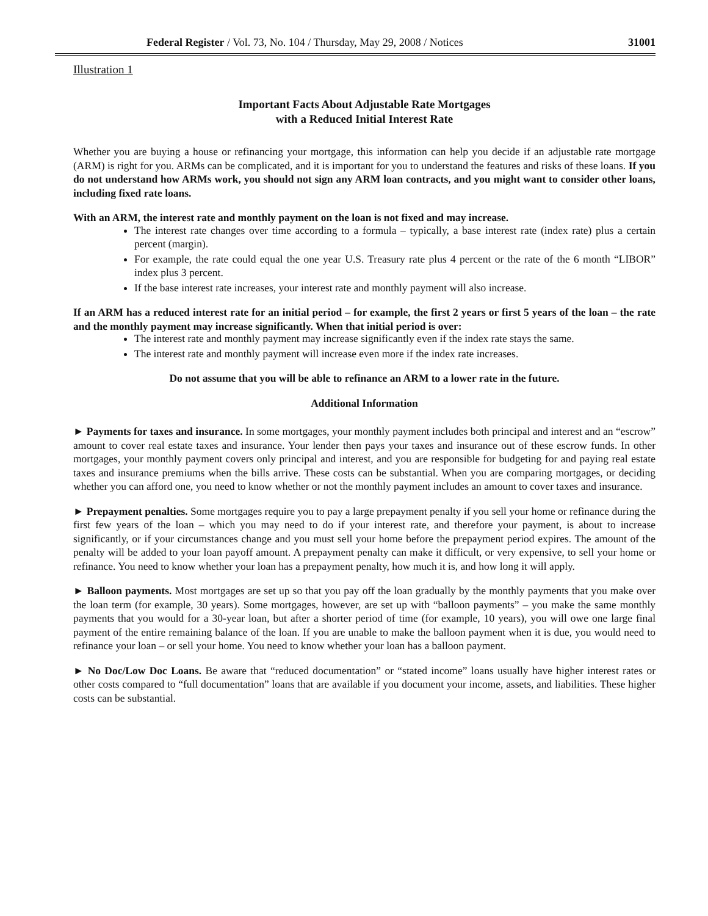Federal Register / Vol. 73, No. 104 / Thursday, May 29, 2008 / Notices 31001
Illustration 1
Important Facts About Adjustable Rate Mortgages
with a Reduced Initial Interest Rate
Whether you are buying a house or refinancing your mortgage, this information can help you decide if an adjustable rate mortgage (ARM) is right for you. ARMs can be complicated, and it is important for you to understand the features and risks of these loans. If you do not understand how ARMs work, you should not sign any ARM loan contracts, and you might want to consider other loans, including fixed rate loans.
With an ARM, the interest rate and monthly payment on the loan is not fixed and may increase.
The interest rate changes over time according to a formula – typically, a base interest rate (index rate) plus a certain percent (margin).
For example, the rate could equal the one year U.S. Treasury rate plus 4 percent or the rate of the 6 month “LIBOR” index plus 3 percent.
If the base interest rate increases, your interest rate and monthly payment will also increase.
If an ARM has a reduced interest rate for an initial period – for example, the first 2 years or first 5 years of the loan – the rate and the monthly payment may increase significantly. When that initial period is over:
The interest rate and monthly payment may increase significantly even if the index rate stays the same.
The interest rate and monthly payment will increase even more if the index rate increases.
Do not assume that you will be able to refinance an ARM to a lower rate in the future.
Additional Information
► Payments for taxes and insurance. In some mortgages, your monthly payment includes both principal and interest and an “escrow” amount to cover real estate taxes and insurance. Your lender then pays your taxes and insurance out of these escrow funds. In other mortgages, your monthly payment covers only principal and interest, and you are responsible for budgeting for and paying real estate taxes and insurance premiums when the bills arrive. These costs can be substantial. When you are comparing mortgages, or deciding whether you can afford one, you need to know whether or not the monthly payment includes an amount to cover taxes and insurance.
► Prepayment penalties. Some mortgages require you to pay a large prepayment penalty if you sell your home or refinance during the first few years of the loan – which you may need to do if your interest rate, and therefore your payment, is about to increase significantly, or if your circumstances change and you must sell your home before the prepayment period expires. The amount of the penalty will be added to your loan payoff amount. A prepayment penalty can make it difficult, or very expensive, to sell your home or refinance. You need to know whether your loan has a prepayment penalty, how much it is, and how long it will apply.
► Balloon payments. Most mortgages are set up so that you pay off the loan gradually by the monthly payments that you make over the loan term (for example, 30 years). Some mortgages, however, are set up with “balloon payments” – you make the same monthly payments that you would for a 30-year loan, but after a shorter period of time (for example, 10 years), you will owe one large final payment of the entire remaining balance of the loan. If you are unable to make the balloon payment when it is due, you would need to refinance your loan – or sell your home. You need to know whether your loan has a balloon payment.
► No Doc/Low Doc Loans. Be aware that “reduced documentation” or “stated income” loans usually have higher interest rates or other costs compared to “full documentation” loans that are available if you document your income, assets, and liabilities. These higher costs can be substantial.